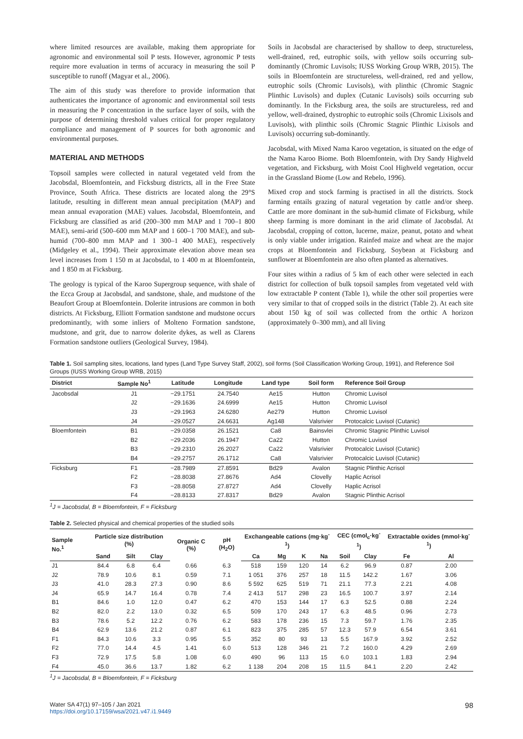where limited resources are available, making them appropriate for agronomic and environmental soil P tests. However, agronomic P tests require more evaluation in terms of accuracy in measuring the soil P susceptible to runoff (Magyar et al., 2006).
The aim of this study was therefore to provide information that authenticates the importance of agronomic and environmental soil tests in measuring the P concentration in the surface layer of soils, with the purpose of determining threshold values critical for proper regulatory compliance and management of P sources for both agronomic and environmental purposes.
MATERIAL AND METHODS
Topsoil samples were collected in natural vegetated veld from the Jacobsdal, Bloemfontein, and Ficksburg districts, all in the Free State Province, South Africa. These districts are located along the 29°S latitude, resulting in different mean annual precipitation (MAP) and mean annual evaporation (MAE) values. Jacobsdal, Bloemfontein, and Ficksburg are classified as arid (200–300 mm MAP and 1 700–1 800 MAE), semi-arid (500–600 mm MAP and 1 600–1 700 MAE), and sub-humid (700–800 mm MAP and 1 300–1 400 MAE), respectively (Midgeley et al., 1994). Their approximate elevation above mean sea level increases from 1 150 m at Jacobsdal, to 1 400 m at Bloemfontein, and 1 850 m at Ficksburg.
The geology is typical of the Karoo Supergroup sequence, with shale of the Ecca Group at Jacobsdal, and sandstone, shale, and mudstone of the Beaufort Group at Bloemfontein. Dolerite intrusions are common in both districts. At Ficksburg, Elliott Formation sandstone and mudstone occurs predominantly, with some inliers of Molteno Formation sandstone, mudstone, and grit, due to narrow dolerite dykes, as well as Clarens Formation sandstone outliers (Geological Survey, 1984).
Soils in Jacobsdal are characterised by shallow to deep, structureless, well-drained, red, eutrophic soils, with yellow soils occurring sub-dominantly (Chromic Luvisols; IUSS Working Group WRB, 2015). The soils in Bloemfontein are structureless, well-drained, red and yellow, eutrophic soils (Chromic Luvisols), with plinthic (Chromic Stagnic Plinthic Luvisols) and duplex (Cutanic Luvisols) soils occurring sub dominantly. In the Ficksburg area, the soils are structureless, red and yellow, well-drained, dystrophic to eutrophic soils (Chromic Lixisols and Luvisols), with plinthic soils (Chromic Stagnic Plinthic Lixisols and Luvisols) occurring sub-dominantly.
Jacobsdal, with Mixed Nama Karoo vegetation, is situated on the edge of the Nama Karoo Biome. Both Bloemfontein, with Dry Sandy Highveld vegetation, and Ficksburg, with Moist Cool Highveld vegetation, occur in the Grassland Biome (Low and Rebelo, 1996).
Mixed crop and stock farming is practised in all the districts. Stock farming entails grazing of natural vegetation by cattle and/or sheep. Cattle are more dominant in the sub-humid climate of Ficksburg, while sheep farming is more dominant in the arid climate of Jacobsdal. At Jacobsdal, cropping of cotton, lucerne, maize, peanut, potato and wheat is only viable under irrigation. Rainfed maize and wheat are the major crops at Bloemfontein and Ficksburg. Soybean at Ficksburg and sunflower at Bloemfontein are also often planted as alternatives.
Four sites within a radius of 5 km of each other were selected in each district for collection of bulk topsoil samples from vegetated veld with low extractable P content (Table 1), while the other soil properties were very similar to that of cropped soils in the district (Table 2). At each site about 150 kg of soil was collected from the orthic A horizon (approximately 0–300 mm), and all living
Table 1. Soil sampling sites, locations, land types (Land Type Survey Staff, 2002), soil forms (Soil Classification Working Group, 1991), and Reference Soil Groups (IUSS Working Group WRB, 2015)
| District | Sample No<sup>1</sup> | Latitude | Longitude | Land type | Soil form | Reference Soil Group |
| --- | --- | --- | --- | --- | --- | --- |
| Jacobsdal | J1 | −29.1751 | 24.7540 | Ae15 | Hutton | Chromic Luvisol |
| | J2 | −29.1636 | 24.6999 | Ae15 | Hutton | Chromic Luvisol |
| | J3 | −29.1963 | 24.6280 | Ae279 | Hutton | Chromic Luvisol |
| | J4 | −29.0527 | 24.6631 | Ag148 | Valsrivier | Protocalcic Luvisol (Cutanic) |
| Bloemfontein | B1 | −29.0358 | 26.1521 | Ca8 | Bainsvlei | Chromic Stagnic Plinthic Luvisol |
| | B2 | −29.2036 | 26.1947 | Ca22 | Hutton | Chromic Luvisol |
| | B3 | −29.2310 | 26.2027 | Ca22 | Valsrivier | Protocalcic Luvisol (Cutanic) |
| | B4 | −29.2757 | 26.1712 | Ca8 | Valsrivier | Protocalcic Luvisol (Cutanic) |
| Ficksburg | F1 | −28.7989 | 27.8591 | Bd29 | Avalon | Stagnic Plinthic Acrisol |
| | F2 | −28.8038 | 27.8676 | Ad4 | Clovelly | Haplic Acrisol |
| | F3 | −28.8058 | 27.8727 | Ad4 | Clovelly | Haplic Acrisol |
| | F4 | −28.8133 | 27.8317 | Bd29 | Avalon | Stagnic Plinthic Acrisol |
<sup>1</sup> J = Jacobsdal, B = Bloemfontein, F = Ficksburg
Table 2. Selected physical and chemical properties of the studied soils
| Sample No.<sup>1</sup> | Particle size distribution (%) | | | Organic C (%) | pH (H<sub>2</sub>O) | Exchangeable cations (mg·kg<sup>-1</sup>) | | | | CEC (cmol<sub>c</sub>·kg<sup>-1</sup>) | | Extractable oxides (mmol·kg<sup>-1</sup>) | |
| --- | --- | --- | --- | --- | --- | --- | --- | --- | --- | --- | --- | --- | --- |
| | Sand | Silt | Clay | | | Ca | Mg | K | Na | Soil | Clay | Fe | Al |
| J1 | 84.4 | 6.8 | 6.4 | 0.66 | 6.3 | 518 | 159 | 120 | 14 | 6.2 | 96.9 | 0.87 | 2.00 |
| J2 | 78.9 | 10.6 | 8.1 | 0.59 | 7.1 | 1 051 | 376 | 257 | 18 | 11.5 | 142.2 | 1.67 | 3.06 |
| J3 | 41.0 | 28.3 | 27.3 | 0.90 | 8.6 | 5 592 | 625 | 519 | 71 | 21.1 | 77.3 | 2.21 | 4.08 |
| J4 | 65.9 | 14.7 | 16.4 | 0.78 | 7.4 | 2 413 | 517 | 298 | 23 | 16.5 | 100.7 | 3.97 | 2.14 |
| B1 | 84.6 | 1.0 | 12.0 | 0.47 | 6.2 | 470 | 153 | 144 | 17 | 6.3 | 52.5 | 0.88 | 2.24 |
| B2 | 82.0 | 2.2 | 13.0 | 0.32 | 6.5 | 509 | 170 | 243 | 17 | 6.3 | 48.5 | 0.96 | 2.73 |
| B3 | 78.6 | 5.2 | 12.2 | 0.76 | 6.2 | 583 | 178 | 236 | 15 | 7.3 | 59.7 | 1.76 | 2.35 |
| B4 | 62.9 | 13.6 | 21.2 | 0.87 | 6.1 | 823 | 375 | 285 | 57 | 12.3 | 57.9 | 6.54 | 3.61 |
| F1 | 84.3 | 10.6 | 3.3 | 0.95 | 5.5 | 352 | 80 | 93 | 13 | 5.5 | 167.9 | 3.92 | 2.52 |
| F2 | 77.0 | 14.4 | 4.5 | 1.41 | 6.0 | 513 | 128 | 346 | 21 | 7.2 | 160.0 | 4.29 | 2.69 |
| F3 | 72.9 | 17.5 | 5.8 | 1.08 | 6.0 | 490 | 96 | 113 | 15 | 6.0 | 103.1 | 1.83 | 2.94 |
| F4 | 45.0 | 36.6 | 13.7 | 1.82 | 6.2 | 1 138 | 204 | 208 | 15 | 11.5 | 84.1 | 2.20 | 2.42 |
<sup>1</sup> J = Jacobsdal, B = Bloemfontein, F = Ficksburg
Water SA 47(1) 97–105 / Jan 2021
https://doi.org/10.17159/wsa/2021.v47.i1.9449
98